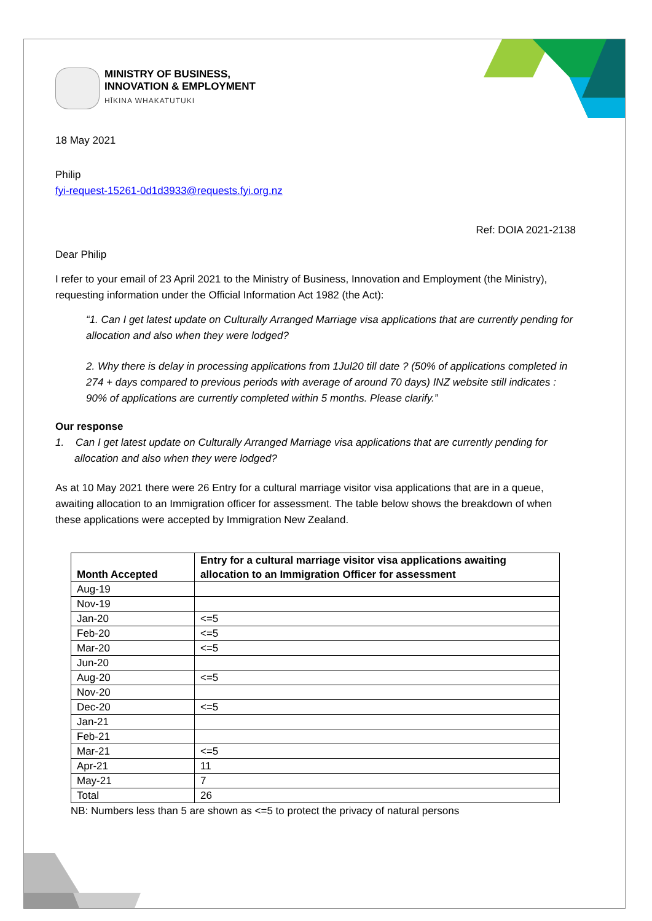MINISTRY OF BUSINESS,
INNOVATION & EMPLOYMENT
HĪKINA WHAKATUTUKI
18 May 2021
Philip
fyi-request-15261-0d1d3933@requests.fyi.org.nz
Ref: DOIA 2021-2138
Dear Philip
I refer to your email of 23 April 2021 to the Ministry of Business, Innovation and Employment (the Ministry), requesting information under the Official Information Act 1982 (the Act):
“1. Can I get latest update on Culturally Arranged Marriage visa applications that are currently pending for allocation and also when they were lodged?
2. Why there is delay in processing applications from 1Jul20 till date ? (50% of applications completed in 274 + days compared to previous periods with average of around 70 days) INZ website still indicates : 90% of applications are currently completed within 5 months. Please clarify.”
Our response
1. Can I get latest update on Culturally Arranged Marriage visa applications that are currently pending for allocation and also when they were lodged?
As at 10 May 2021 there were 26 Entry for a cultural marriage visitor visa applications that are in a queue, awaiting allocation to an Immigration officer for assessment. The table below shows the breakdown of when these applications were accepted by Immigration New Zealand.
| Month Accepted | Entry for a cultural marriage visitor visa applications awaiting allocation to an Immigration Officer for assessment |
| --- | --- |
| Aug-19 | |
| Nov-19 | |
| Jan-20 | <=5 |
| Feb-20 | <=5 |
| Mar-20 | <=5 |
| Jun-20 | |
| Aug-20 | <=5 |
| Nov-20 | |
| Dec-20 | <=5 |
| Jan-21 | |
| Feb-21 | |
| Mar-21 | <=5 |
| Apr-21 | 11 |
| May-21 | 7 |
| Total | 26 |
NB: Numbers less than 5 are shown as <=5 to protect the privacy of natural persons